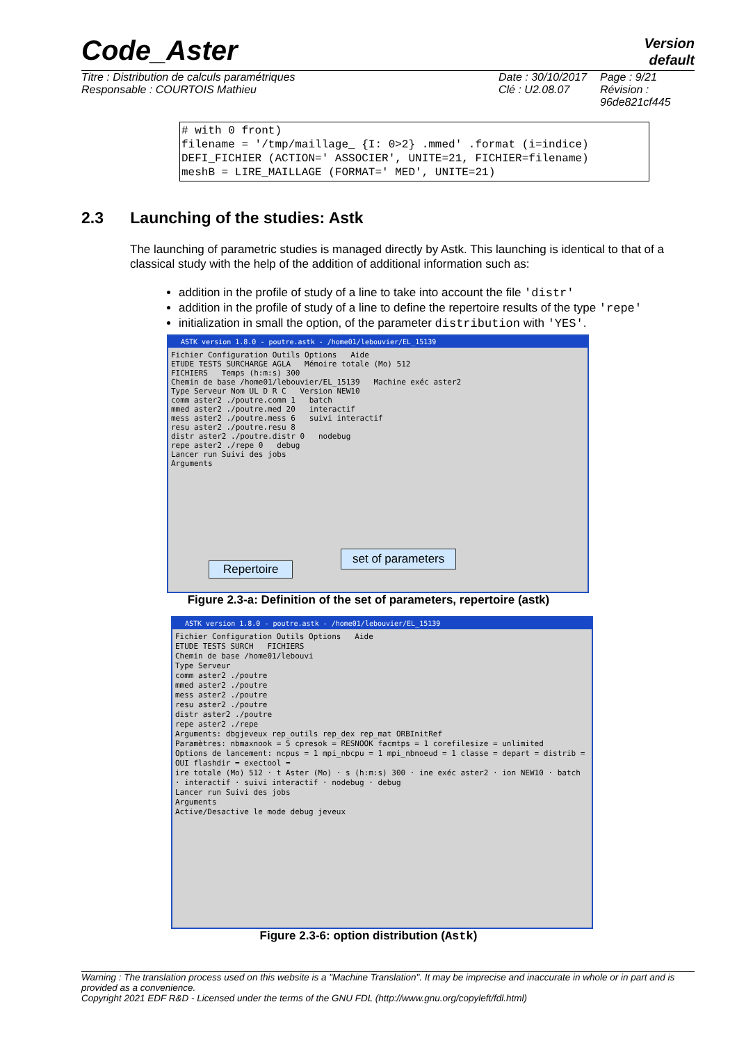Code_Aster
Version
default
Titre : Distribution de calculs paramétriques
Responsable : COURTOIS Mathieu
Date : 30/10/2017
Clé : U2.08.07
Page : 9/21
Révision :
96de821cf445
# with 0 front) filename = '/tmp/maillage_ {I: 0>2} .mmed' .format (i=indice) DEFI_FICHIER (ACTION=' ASSOCIER', UNITE=21, FICHIER=filename) meshB = LIRE_MAILLAGE (FORMAT=' MED', UNITE=21)
2.3 Launching of the studies: Astk
The launching of parametric studies is managed directly by Astk. This launching is identical to that of a classical study with the help of the addition of additional information such as:
addition in the profile of study of a line to take into account the file 'distr'
addition in the profile of study of a line to define the repertoire results of the type 'repe'
initialization in small the option, of the parameter distribution with 'YES'.
ASTK version 1.8.0 - poutre.astk - /home01/lebouvier/EL_15139
Fichier Configuration Outils Options Aide
ETUDE TESTS SURCHARGE AGLA Mémoire totale (Mo) 512
FICHIERS Temps (h:m:s) 300
Chemin de base /home01/lebouvier/EL_15139 Machine exéc aster2
Type Serveur Nom UL D R C Version NEW10
comm aster2 ./poutre.comm 1 batch
mmed aster2 ./poutre.med 20 interactif
mess aster2 ./poutre.mess 6 suivi interactif
resu aster2 ./poutre.resu 8
distr aster2 ./poutre.distr 0 nodebug
repe aster2 ./repe 0 debug
Lancer run Suivi des jobs
Arguments
Repertoire
set of parameters
Figure 2.3-a: Definition of the set of parameters, repertoire (astk)
ASTK version 1.8.0 - poutre.astk - /home01/lebouvier/EL_15139
Fichier Configuration Outils Options Aide
ETUDE TESTS SURCH FICHIERS
Chemin de base /home01/lebouvi
Type Serveur
comm aster2 ./poutre
mmed aster2 ./poutre
mess aster2 ./poutre
resu aster2 ./poutre
distr aster2 ./poutre
repe aster2 ./repe
Arguments: dbgjeveux rep_outils rep_dex rep_mat ORBInitRef
Paramètres: nbmaxnook = 5 cpresok = RESNOOK facmtps = 1 corefilesize = unlimited
Options de lancement: ncpus = 1 mpi_nbcpu = 1 mpi_nbnoeud = 1 classe = depart = distrib = OUI flashdir = exectool =
ire totale (Mo) 512 · t Aster (Mo) · s (h:m:s) 300 · ine exéc aster2 · ion NEW10 · batch · interactif · suivi interactif · nodebug · debug
Lancer run Suivi des jobs
Arguments
Active/Desactive le mode debug jeveux
Figure 2.3-6: option distribution (Astk)
Warning : The translation process used on this website is a "Machine Translation". It may be imprecise and inaccurate in whole or in part and is provided as a convenience.
Copyright 2021 EDF R&D - Licensed under the terms of the GNU FDL (http://www.gnu.org/copyleft/fdl.html)